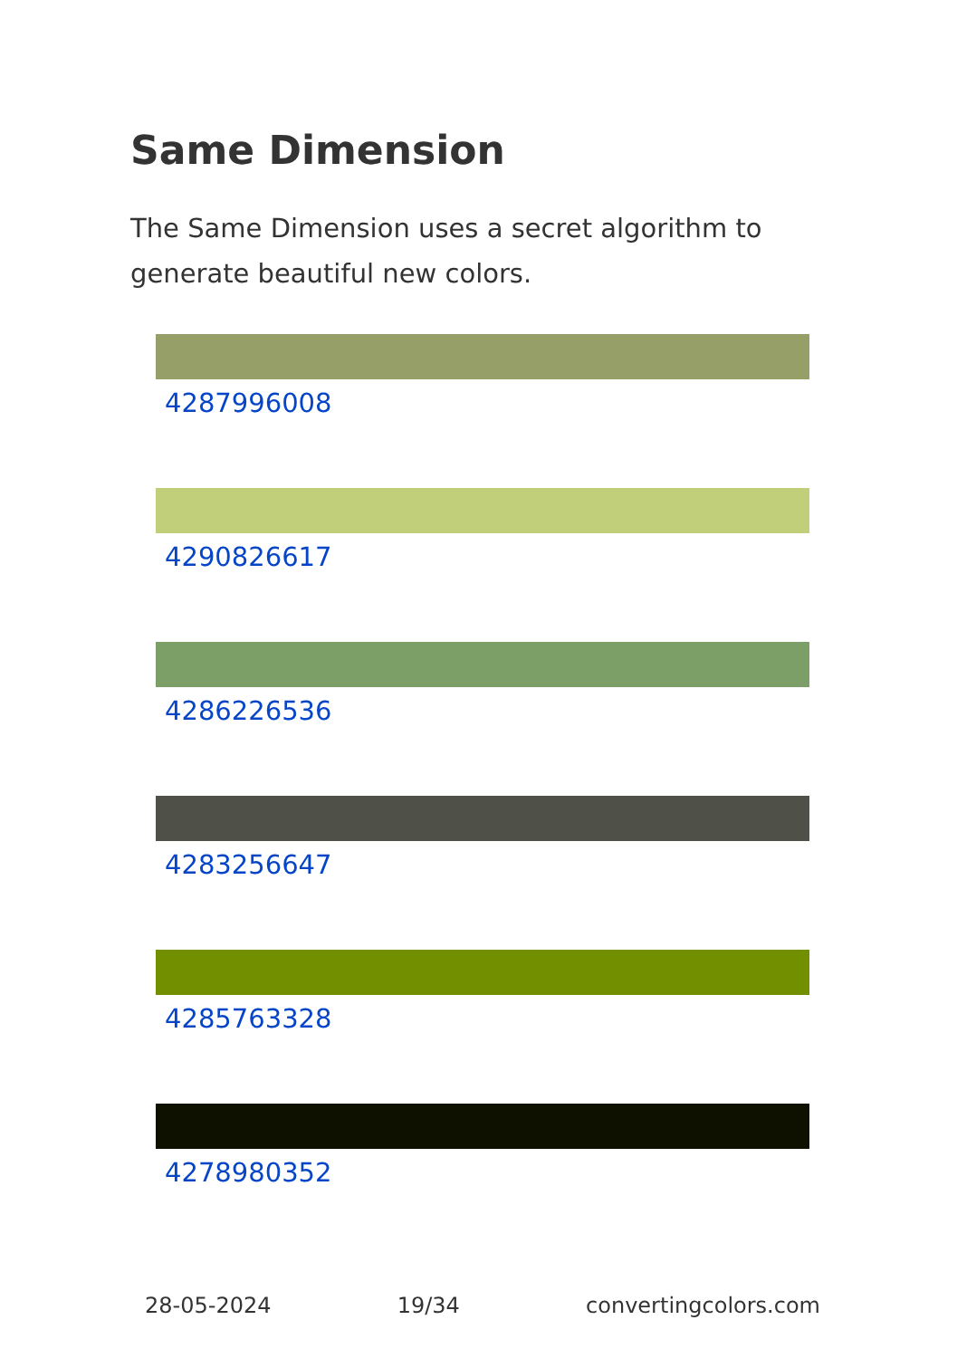Same Dimension
The Same Dimension uses a secret algorithm to generate beautiful new colors.
4287996008
4290826617
4286226536
4283256647
4285763328
4278980352
28-05-2024 19/34 convertingcolors.com